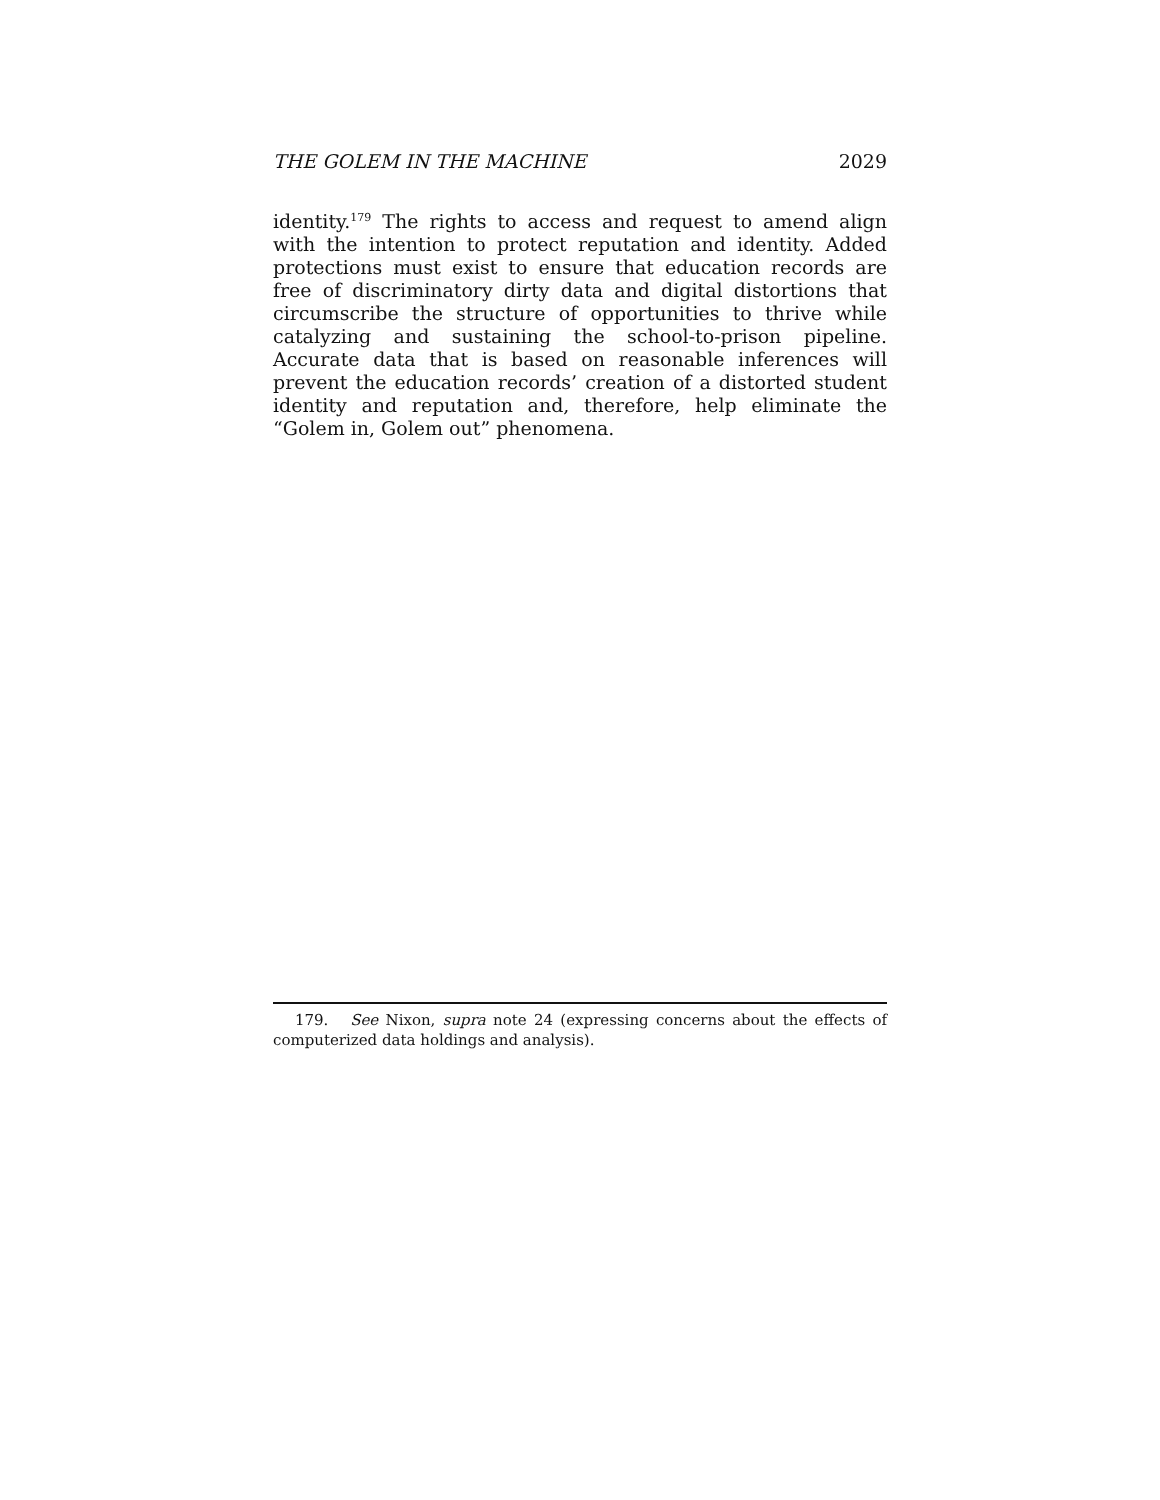THE GOLEM IN THE MACHINE 2029
identity.<sup>179</sup> The rights to access and request to amend align with the intention to protect reputation and identity. Added protections must exist to ensure that education records are free of discriminatory dirty data and digital distortions that circumscribe the structure of opportunities to thrive while catalyzing and sustaining the school-to-prison pipeline. Accurate data that is based on reasonable inferences will prevent the education records’ creation of a distorted student identity and reputation and, therefore, help eliminate the “Golem in, Golem out” phenomena.
179. See Nixon, supra note 24 (expressing concerns about the effects of computerized data holdings and analysis).